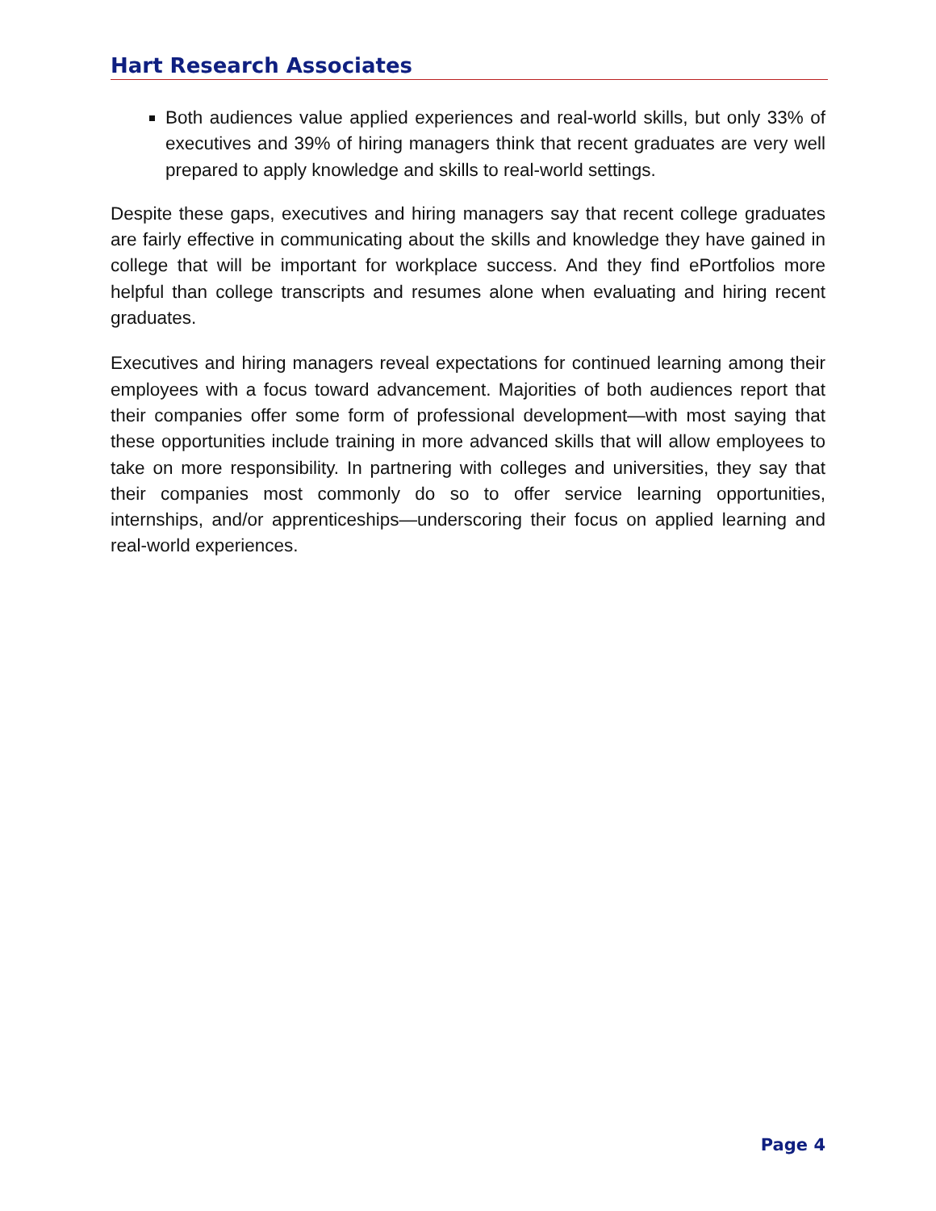Hart Research Associates
Both audiences value applied experiences and real-world skills, but only 33% of executives and 39% of hiring managers think that recent graduates are very well prepared to apply knowledge and skills to real-world settings.
Despite these gaps, executives and hiring managers say that recent college graduates are fairly effective in communicating about the skills and knowledge they have gained in college that will be important for workplace success. And they find ePortfolios more helpful than college transcripts and resumes alone when evaluating and hiring recent graduates.
Executives and hiring managers reveal expectations for continued learning among their employees with a focus toward advancement. Majorities of both audiences report that their companies offer some form of professional development—with most saying that these opportunities include training in more advanced skills that will allow employees to take on more responsibility. In partnering with colleges and universities, they say that their companies most commonly do so to offer service learning opportunities, internships, and/or apprenticeships—underscoring their focus on applied learning and real-world experiences.
Page 4